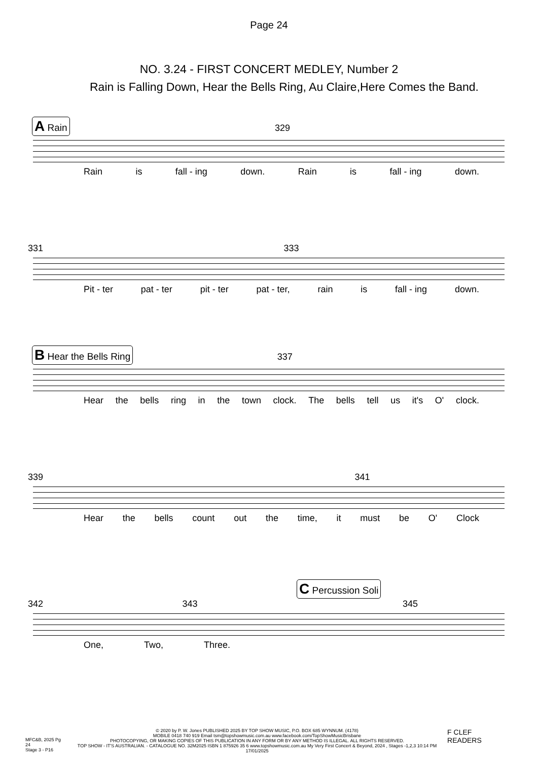Page 24
NO. 3.24 - FIRST CONCERT MEDLEY, Number 2
Rain is Falling Down, Hear the Bells Ring, Au Claire,Here Comes the Band.
A Rain 329
Rain is fall - ing down. Rain is fall - ing down.
331 333
Pit - ter pat - ter pit - ter pat - ter, rain is fall - ing down.
B Hear the Bells Ring 337
Hear the bells ring in the town clock. The bells tell us it's O' clock.
339 341
Hear the bells count out the time, it must be O' Clock
C Percussion Soli
342 343 345
One, Two, Three.
MFC&B, 2025 Pg 24
Stage 3 - P16
© 2020 by P. W. Jones PUBLISHED 2025 BY TOP SHOW MUSIC, P.O. BOX 685 WYNNUM. (4178)
MOBILE 0418 740 919 Email tsm@topshowmusic.com.au www.facebook.com/TopShowMusicBrisbane
PHOTOCOPYING, OR MAKING COPIES OF THIS PUBLICATION IN ANY FORM OR BY ANY METHOD IS ILLEGAL. ALL RIGHTS RESERVED.
TOP SHOW - IT'S AUSTRALIAN. - CATALOGUE NO. 32M2025 ISBN 1 875926 35 6 www.topshowmusic.com.au My Very First Concert & Beyond, 2024 , Stages -1,2,3 10:14 PM 17/01/2025
F CLEF READERS